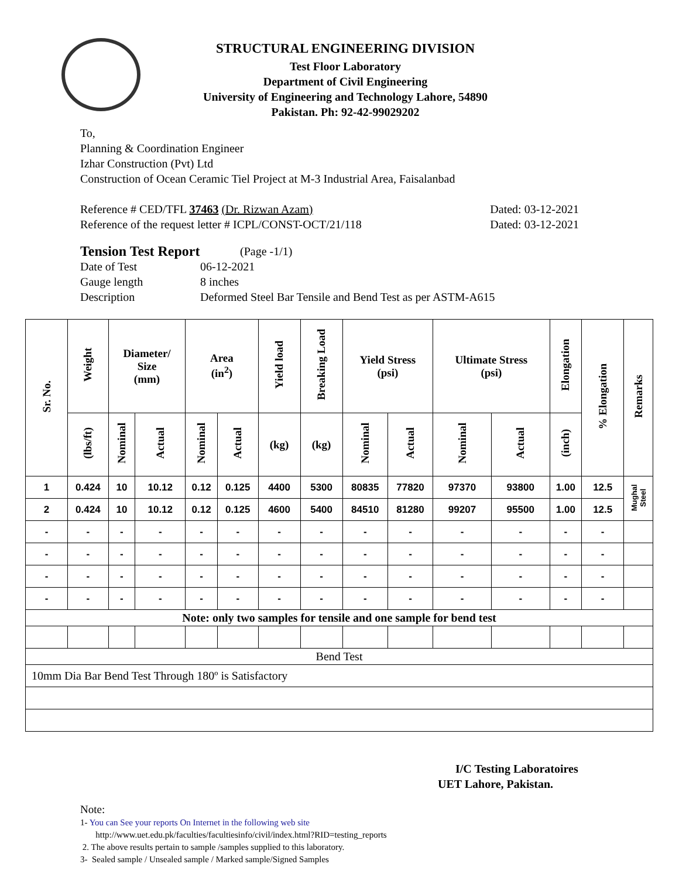STRUCTURAL ENGINEERING DIVISION
Test Floor Laboratory
Department of Civil Engineering
University of Engineering and Technology Lahore, 54890
Pakistan. Ph: 92-42-99029202
To,
Planning & Coordination Engineer
Izhar Construction (Pvt) Ltd
Construction of Ocean Ceramic Tiel Project at M-3 Industrial Area, Faisalanbad
Reference # CED/TFL 37463 (Dr. Rizwan Azam) Dated: 03-12-2021
Reference of the request letter # ICPL/CONST-OCT/21/118 Dated: 03-12-2021
Tension Test Report (Page -1/1)
Date of Test 06-12-2021
Gauge length 8 inches
Description Deformed Steel Bar Tensile and Bend Test as per ASTM-A615
| Sr. No. | Weight | Diameter/ Size (mm) | | Area (in<sup>2</sup>) | | Yield load | Breaking Load | Yield Stress (psi) | | Ultimate Stress (psi) | | Elongation | % Elongation | Remarks |
| --- | --- | --- | --- | --- | --- | --- | --- | --- | --- | --- | --- | --- | --- | --- |
| | (lbs/ft) | Nominal | Actual | Nominal | Actual | (kg) | (kg) | Nominal | Actual | Nominal | Actual | (inch) | | |
| 1 | 0.424 | 10 | 10.12 | 0.12 | 0.125 | 4400 | 5300 | 80835 | 77820 | 97370 | 93800 | 1.00 | 12.5 | Mughal Steel |
| 2 | 0.424 | 10 | 10.12 | 0.12 | 0.125 | 4600 | 5400 | 84510 | 81280 | 99207 | 95500 | 1.00 | 12.5 | |
| - | - | - | - | - | - | - | - | - | - | - | - | - | - | |
| - | - | - | - | - | - | - | - | - | - | - | - | - | - | |
| - | - | - | - | - | - | - | - | - | - | - | - | - | - | |
| - | - | - | - | - | - | - | - | - | - | - | - | - | - | |
| Note: only two samples for tensile and one sample for bend test | | | | | | | | | | | | | | |
| Bend Test | | | | | | | | | | | | | | |
| 10mm Dia Bar Bend Test Through 180º is Satisfactory | | | | | | | | | | | | | | |
I/C Testing Laboratoires
UET Lahore, Pakistan.
Note:
1- You can See your reports On Internet in the following web site
http://www.uet.edu.pk/faculties/facultiesinfo/civil/index.html?RID=testing_reports
2. The above results pertain to sample /samples supplied to this laboratory.
3- Sealed sample / Unsealed sample / Marked sample/Signed Samples